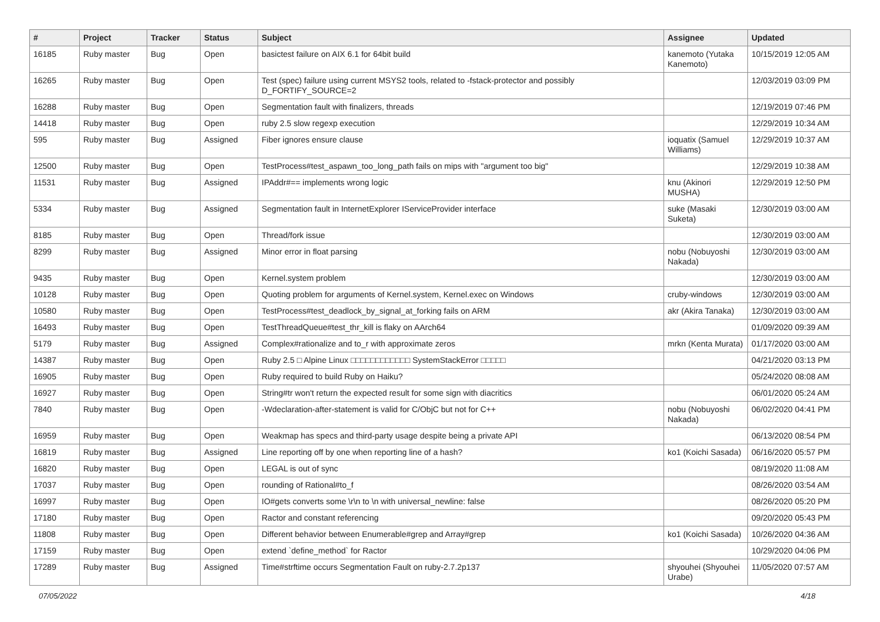| # | Project | Tracker | Status | Subject | Assignee | Updated |
| --- | --- | --- | --- | --- | --- | --- |
| 16185 | Ruby master | Bug | Open | basictest failure on AIX 6.1 for 64bit build | kanemoto (Yutaka Kanemoto) | 10/15/2019 12:05 AM |
| 16265 | Ruby master | Bug | Open | Test (spec) failure using current MSYS2 tools, related to -fstack-protector and possibly D_FORTIFY_SOURCE=2 | | 12/03/2019 03:09 PM |
| 16288 | Ruby master | Bug | Open | Segmentation fault with finalizers, threads | | 12/19/2019 07:46 PM |
| 14418 | Ruby master | Bug | Open | ruby 2.5 slow regexp execution | | 12/29/2019 10:34 AM |
| 595 | Ruby master | Bug | Assigned | Fiber ignores ensure clause | ioquatix (Samuel Williams) | 12/29/2019 10:37 AM |
| 12500 | Ruby master | Bug | Open | TestProcess#test_aspawn_too_long_path fails on mips with "argument too big" | | 12/29/2019 10:38 AM |
| 11531 | Ruby master | Bug | Assigned | IPAddr#== implements wrong logic | knu (Akinori MUSHA) | 12/29/2019 12:50 PM |
| 5334 | Ruby master | Bug | Assigned | Segmentation fault in InternetExplorer IServiceProvider interface | suke (Masaki Suketa) | 12/30/2019 03:00 AM |
| 8185 | Ruby master | Bug | Open | Thread/fork issue | | 12/30/2019 03:00 AM |
| 8299 | Ruby master | Bug | Assigned | Minor error in float parsing | nobu (Nobuyoshi Nakada) | 12/30/2019 03:00 AM |
| 9435 | Ruby master | Bug | Open | Kernel.system problem | | 12/30/2019 03:00 AM |
| 10128 | Ruby master | Bug | Open | Quoting problem for arguments of Kernel.system, Kernel.exec on Windows | cruby-windows | 12/30/2019 03:00 AM |
| 10580 | Ruby master | Bug | Open | TestProcess#test_deadlock_by_signal_at_forking fails on ARM | akr (Akira Tanaka) | 12/30/2019 03:00 AM |
| 16493 | Ruby master | Bug | Open | TestThreadQueue#test_thr_kill is flaky on AArch64 | | 01/09/2020 09:39 AM |
| 5179 | Ruby master | Bug | Assigned | Complex#rationalize and to_r with approximate zeros | mrkn (Kenta Murata) | 01/17/2020 03:00 AM |
| 14387 | Ruby master | Bug | Open | Ruby 2.5 □ Alpine Linux □□□□□□□□□□□□ SystemStackError □□□□□ | | 04/21/2020 03:13 PM |
| 16905 | Ruby master | Bug | Open | Ruby required to build Ruby on Haiku? | | 05/24/2020 08:08 AM |
| 16927 | Ruby master | Bug | Open | String#tr won't return the expected result for some sign with diacritics | | 06/01/2020 05:24 AM |
| 7840 | Ruby master | Bug | Open | -Wdeclaration-after-statement is valid for C/ObjC but not for C++ | nobu (Nobuyoshi Nakada) | 06/02/2020 04:41 PM |
| 16959 | Ruby master | Bug | Open | Weakmap has specs and third-party usage despite being a private API | | 06/13/2020 08:54 PM |
| 16819 | Ruby master | Bug | Assigned | Line reporting off by one when reporting line of a hash? | ko1 (Koichi Sasada) | 06/16/2020 05:57 PM |
| 16820 | Ruby master | Bug | Open | LEGAL is out of sync | | 08/19/2020 11:08 AM |
| 17037 | Ruby master | Bug | Open | rounding of Rational#to_f | | 08/26/2020 03:54 AM |
| 16997 | Ruby master | Bug | Open | IO#gets converts some \r\n to \n with universal_newline: false | | 08/26/2020 05:20 PM |
| 17180 | Ruby master | Bug | Open | Ractor and constant referencing | | 09/20/2020 05:43 PM |
| 11808 | Ruby master | Bug | Open | Different behavior between Enumerable#grep and Array#grep | ko1 (Koichi Sasada) | 10/26/2020 04:36 AM |
| 17159 | Ruby master | Bug | Open | extend `define_method` for Ractor | | 10/29/2020 04:06 PM |
| 17289 | Ruby master | Bug | Assigned | Time#strftime occurs Segmentation Fault on ruby-2.7.2p137 | shyouhei (Shyouhei Urabe) | 11/05/2020 07:57 AM |
07/05/2022 4/18